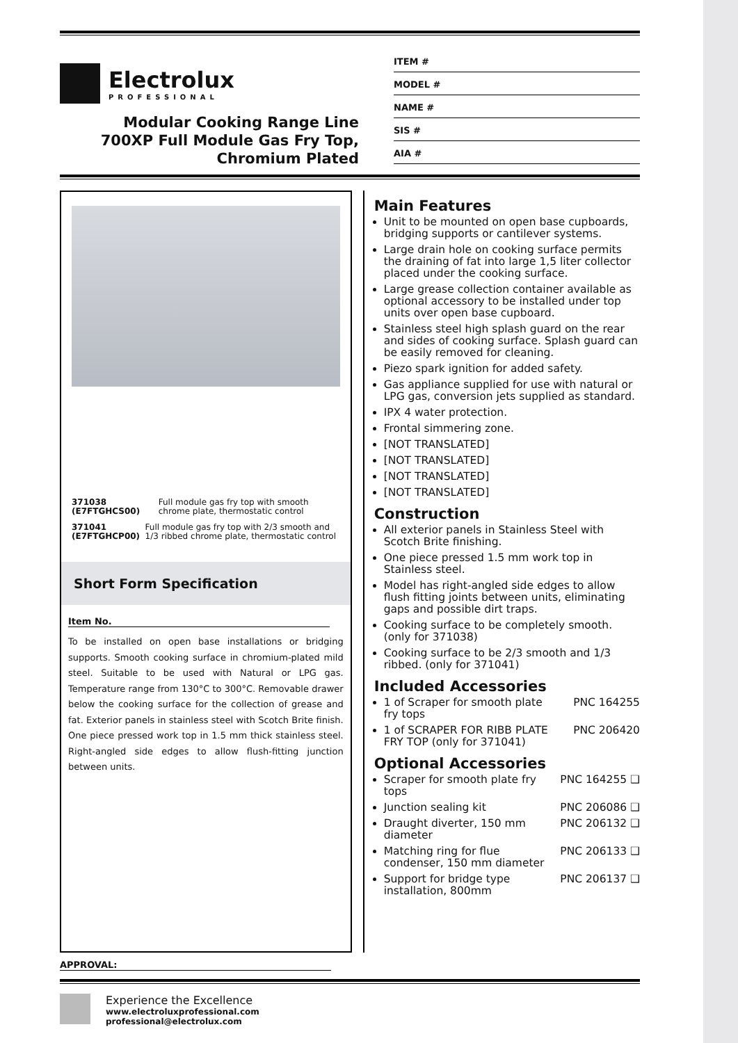Electrolux
PROFESSIONAL
Modular Cooking Range Line
700XP Full Module Gas Fry Top,
Chromium Plated
ITEM #
MODEL #
NAME #
SIS #
AIA #
371038 (E7FTGHCS00) Full module gas fry top with smooth chrome plate, thermostatic control
371041 (E7FTGHCP00) Full module gas fry top with 2/3 smooth and 1/3 ribbed chrome plate, thermostatic control
Short Form Specification
Item No.
To be installed on open base installations or bridging supports. Smooth cooking surface in chromium-plated mild steel. Suitable to be used with Natural or LPG gas. Temperature range from 130°C to 300°C. Removable drawer below the cooking surface for the collection of grease and fat. Exterior panels in stainless steel with Scotch Brite finish. One piece pressed work top in 1.5 mm thick stainless steel. Right-angled side edges to allow flush-fitting junction between units.
Main Features
Unit to be mounted on open base cupboards, bridging supports or cantilever systems.
Large drain hole on cooking surface permits the draining of fat into large 1,5 liter collector placed under the cooking surface.
Large grease collection container available as optional accessory to be installed under top units over open base cupboard.
Stainless steel high splash guard on the rear and sides of cooking surface. Splash guard can be easily removed for cleaning.
Piezo spark ignition for added safety.
Gas appliance supplied for use with natural or LPG gas, conversion jets supplied as standard.
IPX 4 water protection.
Frontal simmering zone.
[NOT TRANSLATED]
[NOT TRANSLATED]
[NOT TRANSLATED]
[NOT TRANSLATED]
Construction
All exterior panels in Stainless Steel with Scotch Brite finishing.
One piece pressed 1.5 mm work top in Stainless steel.
Model has right-angled side edges to allow flush fitting joints between units, eliminating gaps and possible dirt traps.
Cooking surface to be completely smooth. (only for 371038)
Cooking surface to be 2/3 smooth and 1/3 ribbed. (only for 371041)
Included Accessories
1 of Scraper for smooth plate fry tops PNC 164255
1 of SCRAPER FOR RIBB PLATE FRY TOP (only for 371041) PNC 206420
Optional Accessories
Scraper for smooth plate fry tops PNC 164255 ❑
Junction sealing kit PNC 206086 ❑
Draught diverter, 150 mm diameter PNC 206132 ❑
Matching ring for flue condenser, 150 mm diameter PNC 206133 ❑
Support for bridge type installation, 800mm PNC 206137 ❑
APPROVAL:
Experience the Excellence
www.electroluxprofessional.com
professional@electrolux.com